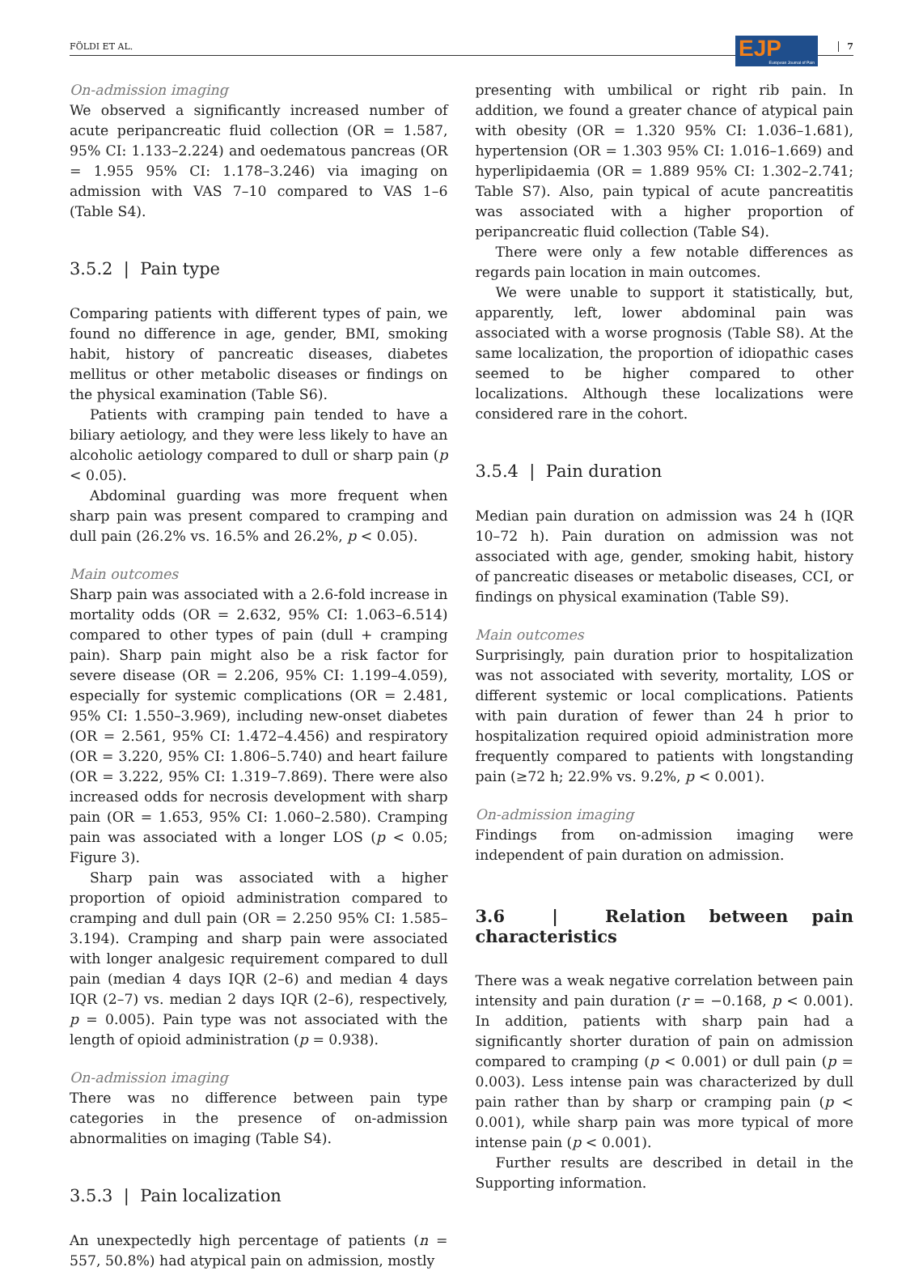FÖLDI ET AL. 7
EJP European Journal of Pain
On-admission imaging
We observed a significantly increased number of acute peripancreatic fluid collection (OR = 1.587, 95% CI: 1.133–2.224) and oedematous pancreas (OR = 1.955 95% CI: 1.178–3.246) via imaging on admission with VAS 7–10 compared to VAS 1–6 (Table S4).
3.5.2 | Pain type
Comparing patients with different types of pain, we found no difference in age, gender, BMI, smoking habit, history of pancreatic diseases, diabetes mellitus or other metabolic diseases or findings on the physical examination (Table S6).
Patients with cramping pain tended to have a biliary aetiology, and they were less likely to have an alcoholic aetiology compared to dull or sharp pain (p < 0.05).
Abdominal guarding was more frequent when sharp pain was present compared to cramping and dull pain (26.2% vs. 16.5% and 26.2%, p < 0.05).
Main outcomes
Sharp pain was associated with a 2.6-fold increase in mortality odds (OR = 2.632, 95% CI: 1.063–6.514) compared to other types of pain (dull + cramping pain). Sharp pain might also be a risk factor for severe disease (OR = 2.206, 95% CI: 1.199–4.059), especially for systemic complications (OR = 2.481, 95% CI: 1.550–3.969), including new-onset diabetes (OR = 2.561, 95% CI: 1.472–4.456) and respiratory (OR = 3.220, 95% CI: 1.806–5.740) and heart failure (OR = 3.222, 95% CI: 1.319–7.869). There were also increased odds for necrosis development with sharp pain (OR = 1.653, 95% CI: 1.060–2.580). Cramping pain was associated with a longer LOS (p < 0.05; Figure 3).
Sharp pain was associated with a higher proportion of opioid administration compared to cramping and dull pain (OR = 2.250 95% CI: 1.585–3.194). Cramping and sharp pain were associated with longer analgesic requirement compared to dull pain (median 4 days IQR (2–6) and median 4 days IQR (2–7) vs. median 2 days IQR (2–6), respectively, p = 0.005). Pain type was not associated with the length of opioid administration (p = 0.938).
On-admission imaging
There was no difference between pain type categories in the presence of on-admission abnormalities on imaging (Table S4).
3.5.3 | Pain localization
An unexpectedly high percentage of patients (n = 557, 50.8%) had atypical pain on admission, mostly
presenting with umbilical or right rib pain. In addition, we found a greater chance of atypical pain with obesity (OR = 1.320 95% CI: 1.036–1.681), hypertension (OR = 1.303 95% CI: 1.016–1.669) and hyperlipidaemia (OR = 1.889 95% CI: 1.302–2.741; Table S7). Also, pain typical of acute pancreatitis was associated with a higher proportion of peripancreatic fluid collection (Table S4).
There were only a few notable differences as regards pain location in main outcomes.
We were unable to support it statistically, but, apparently, left, lower abdominal pain was associated with a worse prognosis (Table S8). At the same localization, the proportion of idiopathic cases seemed to be higher compared to other localizations. Although these localizations were considered rare in the cohort.
3.5.4 | Pain duration
Median pain duration on admission was 24 h (IQR 10–72 h). Pain duration on admission was not associated with age, gender, smoking habit, history of pancreatic diseases or metabolic diseases, CCI, or findings on physical examination (Table S9).
Main outcomes
Surprisingly, pain duration prior to hospitalization was not associated with severity, mortality, LOS or different systemic or local complications. Patients with pain duration of fewer than 24 h prior to hospitalization required opioid administration more frequently compared to patients with longstanding pain (≥72 h; 22.9% vs. 9.2%, p < 0.001).
On-admission imaging
Findings from on-admission imaging were independent of pain duration on admission.
3.6 | Relation between pain characteristics
There was a weak negative correlation between pain intensity and pain duration (r = −0.168, p < 0.001). In addition, patients with sharp pain had a significantly shorter duration of pain on admission compared to cramping (p < 0.001) or dull pain (p = 0.003). Less intense pain was characterized by dull pain rather than by sharp or cramping pain (p < 0.001), while sharp pain was more typical of more intense pain (p < 0.001).
Further results are described in detail in the Supporting information.